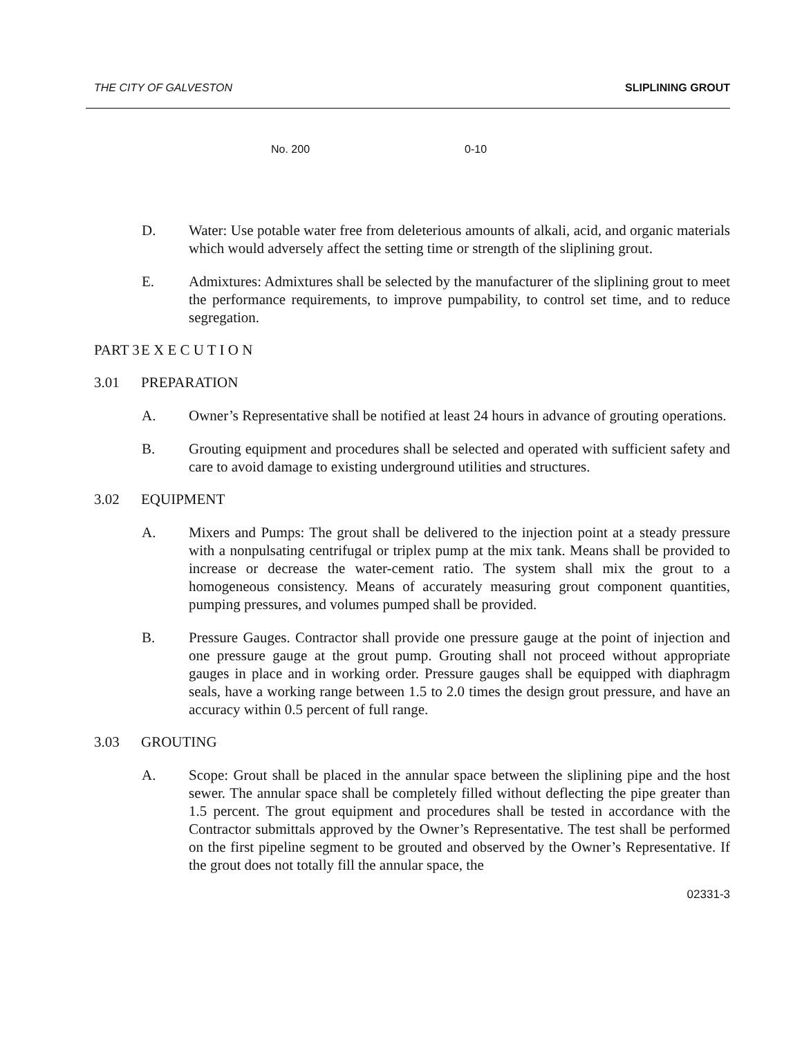THE CITY OF GALVESTON SLIPLINING GROUT
| No. 200 | 0-10 |
D. Water: Use potable water free from deleterious amounts of alkali, acid, and organic materials which would adversely affect the setting time or strength of the sliplining grout.
E. Admixtures: Admixtures shall be selected by the manufacturer of the sliplining grout to meet the performance requirements, to improve pumpability, to control set time, and to reduce segregation.
PART 3 E X E C U T I O N
3.01 PREPARATION
A. Owner’s Representative shall be notified at least 24 hours in advance of grouting operations.
B. Grouting equipment and procedures shall be selected and operated with sufficient safety and care to avoid damage to existing underground utilities and structures.
3.02 EQUIPMENT
A. Mixers and Pumps: The grout shall be delivered to the injection point at a steady pressure with a nonpulsating centrifugal or triplex pump at the mix tank. Means shall be provided to increase or decrease the water-cement ratio. The system shall mix the grout to a homogeneous consistency. Means of accurately measuring grout component quantities, pumping pressures, and volumes pumped shall be provided.
B. Pressure Gauges. Contractor shall provide one pressure gauge at the point of injection and one pressure gauge at the grout pump. Grouting shall not proceed without appropriate gauges in place and in working order. Pressure gauges shall be equipped with diaphragm seals, have a working range between 1.5 to 2.0 times the design grout pressure, and have an accuracy within 0.5 percent of full range.
3.03 GROUTING
A. Scope: Grout shall be placed in the annular space between the sliplining pipe and the host sewer. The annular space shall be completely filled without deflecting the pipe greater than 1.5 percent. The grout equipment and procedures shall be tested in accordance with the Contractor submittals approved by the Owner’s Representative. The test shall be performed on the first pipeline segment to be grouted and observed by the Owner’s Representative. If the grout does not totally fill the annular space, the
02331-3